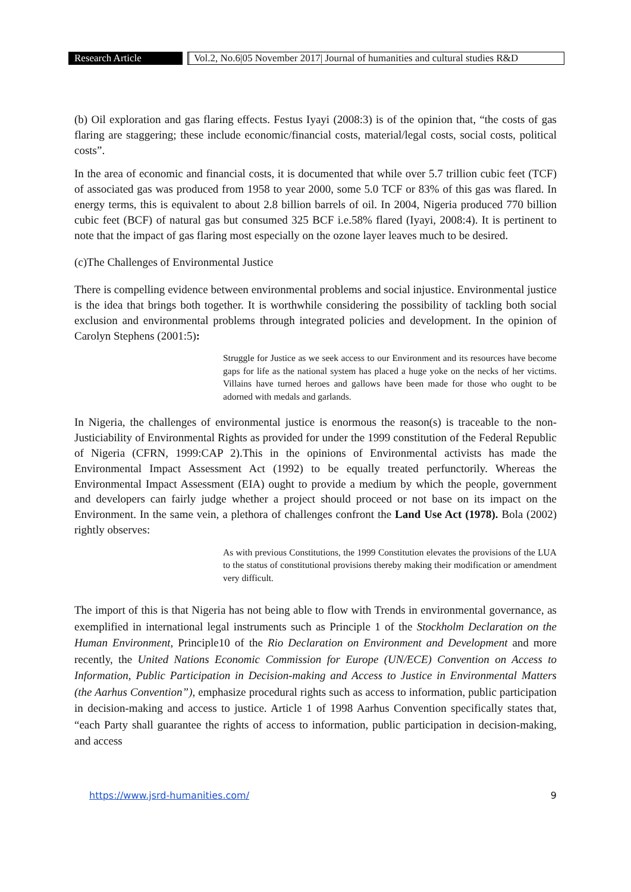Research Article
Vol.2, No.6|05 November 2017| Journal of humanities and cultural studies R&D
(b) Oil exploration and gas flaring effects. Festus Iyayi (2008:3) is of the opinion that, “the costs of gas flaring are staggering; these include economic/financial costs, material/legal costs, social costs, political costs”.
In the area of economic and financial costs, it is documented that while over 5.7 trillion cubic feet (TCF) of associated gas was produced from 1958 to year 2000, some 5.0 TCF or 83% of this gas was flared. In energy terms, this is equivalent to about 2.8 billion barrels of oil. In 2004, Nigeria produced 770 billion cubic feet (BCF) of natural gas but consumed 325 BCF i.e.58% flared (Iyayi, 2008:4). It is pertinent to note that the impact of gas flaring most especially on the ozone layer leaves much to be desired.
(c)The Challenges of Environmental Justice
There is compelling evidence between environmental problems and social injustice. Environmental justice is the idea that brings both together. It is worthwhile considering the possibility of tackling both social exclusion and environmental problems through integrated policies and development. In the opinion of Carolyn Stephens (2001:5):
Struggle for Justice as we seek access to our Environment and its resources have become gaps for life as the national system has placed a huge yoke on the necks of her victims. Villains have turned heroes and gallows have been made for those who ought to be adorned with medals and garlands.
In Nigeria, the challenges of environmental justice is enormous the reason(s) is traceable to the non-Justiciability of Environmental Rights as provided for under the 1999 constitution of the Federal Republic of Nigeria (CFRN, 1999:CAP 2).This in the opinions of Environmental activists has made the Environmental Impact Assessment Act (1992) to be equally treated perfunctorily. Whereas the Environmental Impact Assessment (EIA) ought to provide a medium by which the people, government and developers can fairly judge whether a project should proceed or not base on its impact on the Environment. In the same vein, a plethora of challenges confront the Land Use Act (1978). Bola (2002) rightly observes:
As with previous Constitutions, the 1999 Constitution elevates the provisions of the LUA to the status of constitutional provisions thereby making their modification or amendment very difficult.
The import of this is that Nigeria has not being able to flow with Trends in environmental governance, as exemplified in international legal instruments such as Principle 1 of the Stockholm Declaration on the Human Environment, Principle10 of the Rio Declaration on Environment and Development and more recently, the United Nations Economic Commission for Europe (UN/ECE) Convention on Access to Information, Public Participation in Decision-making and Access to Justice in Environmental Matters (the Aarhus Convention”), emphasize procedural rights such as access to information, public participation in decision-making and access to justice. Article 1 of 1998 Aarhus Convention specifically states that, “each Party shall guarantee the rights of access to information, public participation in decision-making, and access
https://www.jsrd-humanities.com/ 9